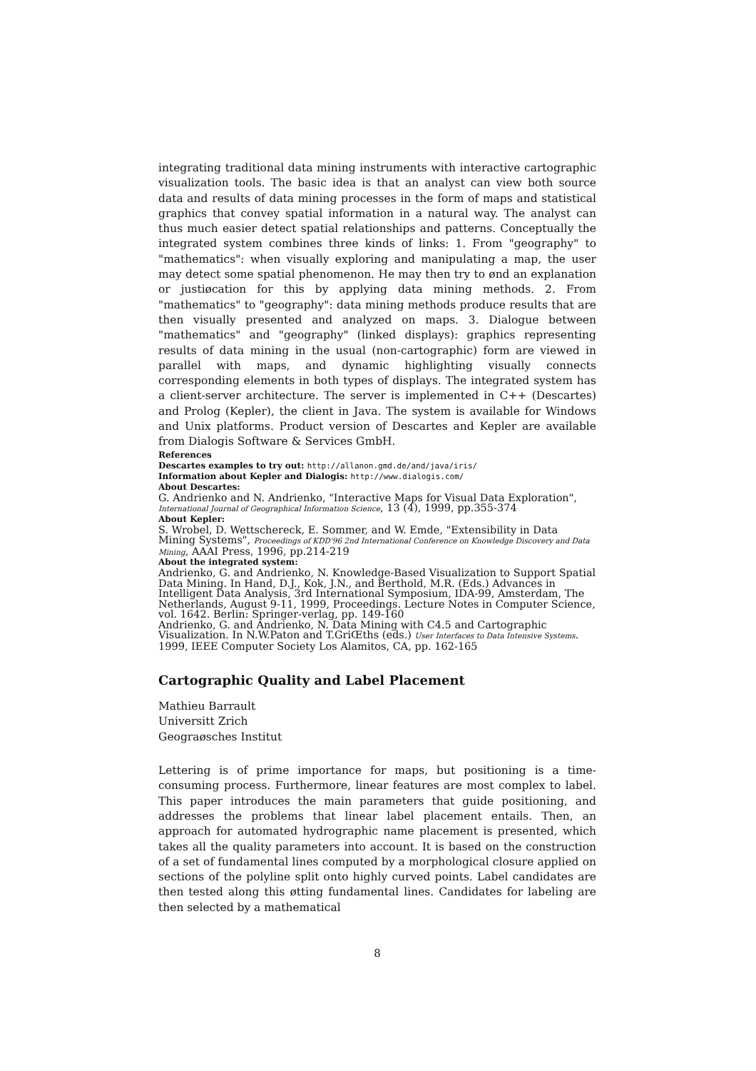integrating traditional data mining instruments with interactive cartographic visualization tools. The basic idea is that an analyst can view both source data and results of data mining processes in the form of maps and statistical graphics that convey spatial information in a natural way. The analyst can thus much easier detect spatial relationships and patterns. Conceptually the integrated system combines three kinds of links: 1. From "geography" to "mathematics": when visually exploring and manipulating a map, the user may detect some spatial phenomenon. He may then try to ønd an explanation or justiøcation for this by applying data mining methods. 2. From "mathematics" to "geography": data mining methods produce results that are then visually presented and analyzed on maps. 3. Dialogue between "mathematics" and "geography" (linked displays): graphics representing results of data mining in the usual (non-cartographic) form are viewed in parallel with maps, and dynamic highlighting visually connects corresponding elements in both types of displays. The integrated system has a client-server architecture. The server is implemented in C++ (Descartes) and Prolog (Kepler), the client in Java. The system is available for Windows and Unix platforms. Product version of Descartes and Kepler are available from Dialogis Software & Services GmbH.
References
Descartes examples to try out: http://allanon.gmd.de/and/java/iris/
Information about Kepler and Dialogis: http://www.dialogis.com/
About Descartes:
G. Andrienko and N. Andrienko, "Interactive Maps for Visual Data Exploration", International Journal of Geographical Information Science, 13 (4), 1999, pp.355-374
About Kepler:
S. Wrobel, D. Wettschereck, E. Sommer, and W. Emde, "Extensibility in Data Mining Systems", Proceedings of KDD'96 2nd International Conference on Knowledge Discovery and Data Mining, AAAI Press, 1996, pp.214-219
About the integrated system:
Andrienko, G. and Andrienko, N. Knowledge-Based Visualization to Support Spatial Data Mining. In Hand, D.J., Kok, J.N., and Berthold, M.R. (Eds.) Advances in Intelligent Data Analysis, 3rd International Symposium, IDA-99, Amsterdam, The Netherlands, August 9-11, 1999, Proceedings. Lecture Notes in Computer Science, vol. 1642. Berlin: Springer-verlag, pp. 149-160
Andrienko, G. and Andrienko, N. Data Mining with C4.5 and Cartographic Visualization. In N.W.Paton and T.GriŒths (eds.) User Interfaces to Data Intensive Systems. 1999, IEEE Computer Society Los Alamitos, CA, pp. 162-165
Cartographic Quality and Label Placement
Mathieu Barrault
Universitt Zrich
Geograøsches Institut
Lettering is of prime importance for maps, but positioning is a time-consuming process. Furthermore, linear features are most complex to label. This paper introduces the main parameters that guide positioning, and addresses the problems that linear label placement entails. Then, an approach for automated hydrographic name placement is presented, which takes all the quality parameters into account. It is based on the construction of a set of fundamental lines computed by a morphological closure applied on sections of the polyline split onto highly curved points. Label candidates are then tested along this øtting fundamental lines. Candidates for labeling are then selected by a mathematical
8